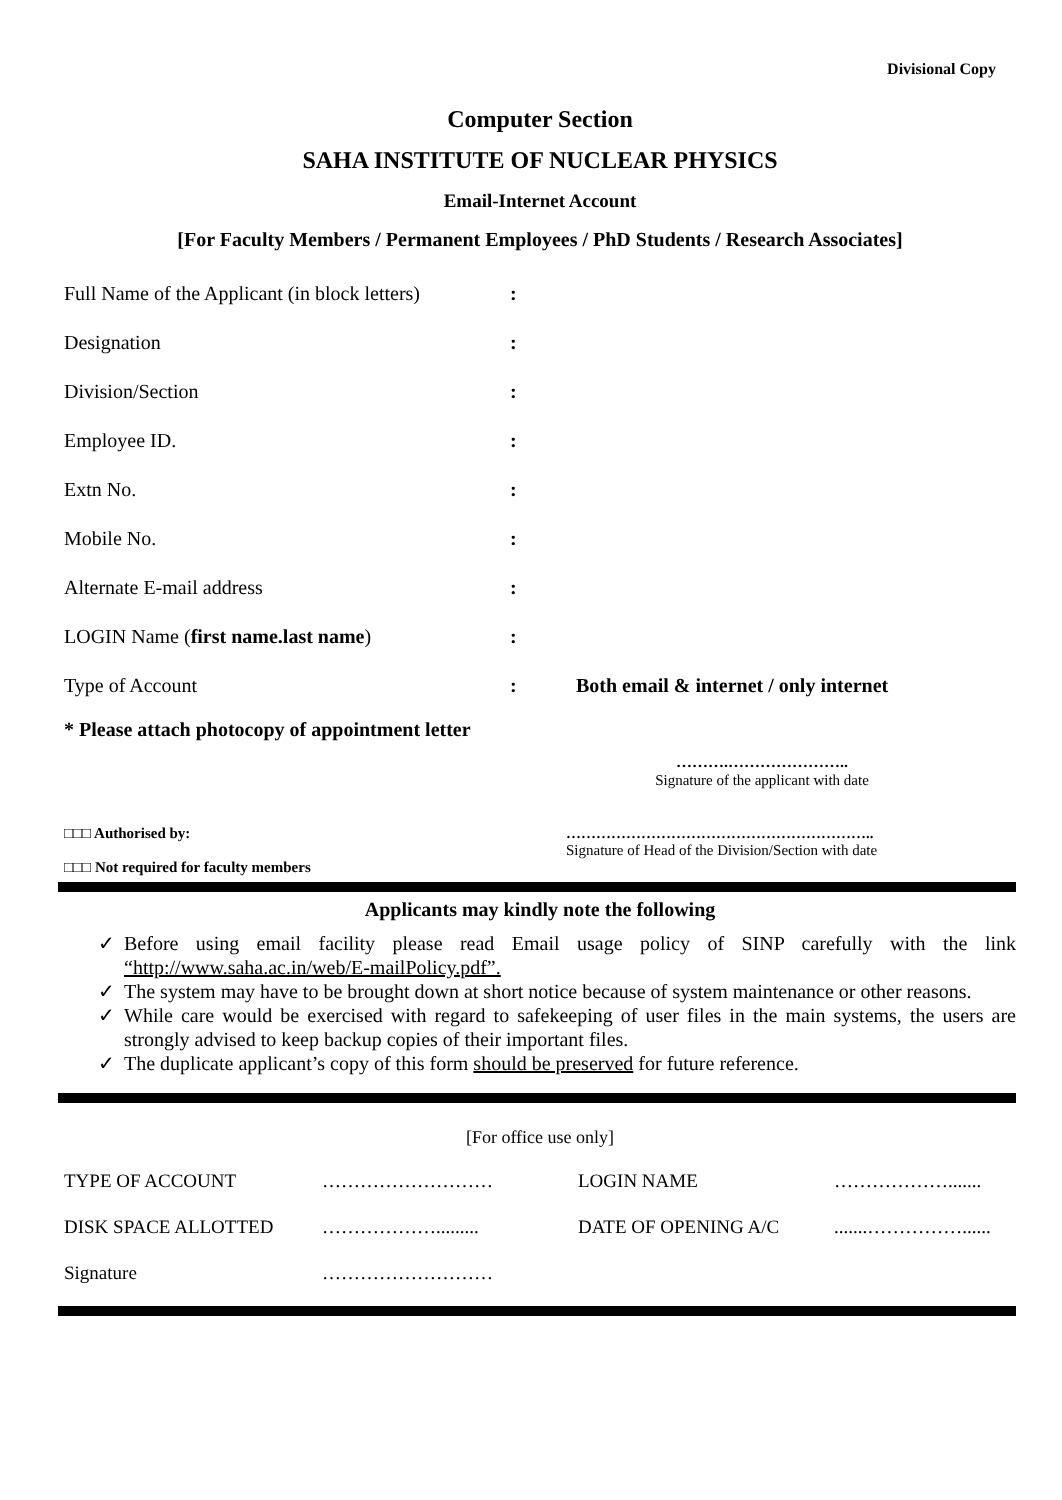Divisional Copy
Computer Section
SAHA INSTITUTE OF NUCLEAR PHYSICS
Email-Internet Account
[For Faculty Members / Permanent Employees / PhD Students / Research Associates]
| Full Name of the Applicant (in block letters) | : | |
| Designation | : | |
| Division/Section | : | |
| Employee ID. | : | |
| Extn No. | : | |
| Mobile No. | : | |
| Alternate E-mail address | : | |
| LOGIN Name ( first name.last name ) | : | |
| Type of Account | : | Both email & internet / only internet |
* Please attach photocopy of appointment letter
……….…………………..
Signature of the applicant with date
□□□ Authorised by:
□□□ Not required for faculty members
……………………………………………………..
Signature of Head of the Division/Section with date
Applicants may kindly note the following
✓ Before using email facility please read Email usage policy of SINP carefully with the link “http://www.saha.ac.in/web/E-mailPolicy.pdf”.
✓ The system may have to be brought down at short notice because of system maintenance or other reasons.
✓ While care would be exercised with regard to safekeeping of user files in the main systems, the users are strongly advised to keep backup copies of their important files.
✓ The duplicate applicant’s copy of this form should be preserved for future reference.
[For office use only]
| TYPE OF ACCOUNT | ……………………… | LOGIN NAME | ………………....... |
| DISK SPACE ALLOTTED | ………………......... | DATE OF OPENING A/C | .......……………...... |
| Signature | ……………………… | | |